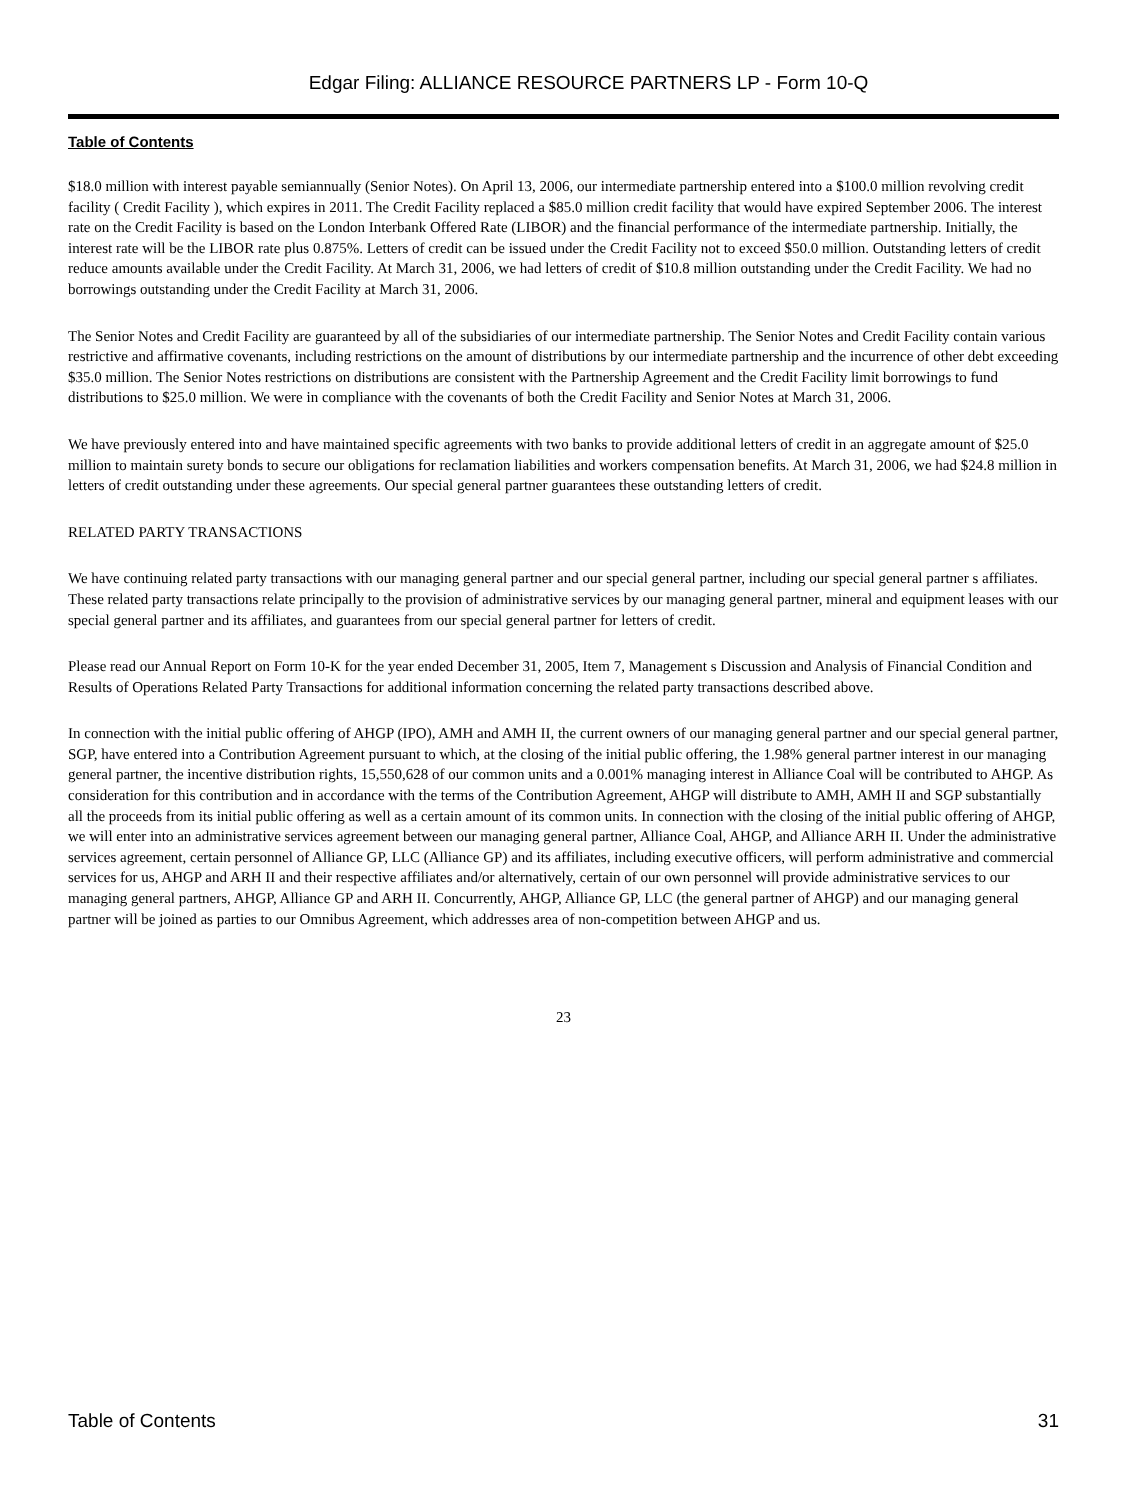Edgar Filing: ALLIANCE RESOURCE PARTNERS LP - Form 10-Q
Table of Contents
$18.0 million with interest payable semiannually (Senior Notes). On April 13, 2006, our intermediate partnership entered into a $100.0 million revolving credit facility ( Credit Facility ), which expires in 2011. The Credit Facility replaced a $85.0 million credit facility that would have expired September 2006. The interest rate on the Credit Facility is based on the London Interbank Offered Rate (LIBOR) and the financial performance of the intermediate partnership. Initially, the interest rate will be the LIBOR rate plus 0.875%. Letters of credit can be issued under the Credit Facility not to exceed $50.0 million. Outstanding letters of credit reduce amounts available under the Credit Facility. At March 31, 2006, we had letters of credit of $10.8 million outstanding under the Credit Facility. We had no borrowings outstanding under the Credit Facility at March 31, 2006.
The Senior Notes and Credit Facility are guaranteed by all of the subsidiaries of our intermediate partnership. The Senior Notes and Credit Facility contain various restrictive and affirmative covenants, including restrictions on the amount of distributions by our intermediate partnership and the incurrence of other debt exceeding $35.0 million. The Senior Notes restrictions on distributions are consistent with the Partnership Agreement and the Credit Facility limit borrowings to fund distributions to $25.0 million. We were in compliance with the covenants of both the Credit Facility and Senior Notes at March 31, 2006.
We have previously entered into and have maintained specific agreements with two banks to provide additional letters of credit in an aggregate amount of $25.0 million to maintain surety bonds to secure our obligations for reclamation liabilities and workers compensation benefits. At March 31, 2006, we had $24.8 million in letters of credit outstanding under these agreements. Our special general partner guarantees these outstanding letters of credit.
RELATED PARTY TRANSACTIONS
We have continuing related party transactions with our managing general partner and our special general partner, including our special general partner s affiliates. These related party transactions relate principally to the provision of administrative services by our managing general partner, mineral and equipment leases with our special general partner and its affiliates, and guarantees from our special general partner for letters of credit.
Please read our Annual Report on Form 10-K for the year ended December 31, 2005, Item 7, Management s Discussion and Analysis of Financial Condition and Results of Operations Related Party Transactions for additional information concerning the related party transactions described above.
In connection with the initial public offering of AHGP (IPO), AMH and AMH II, the current owners of our managing general partner and our special general partner, SGP, have entered into a Contribution Agreement pursuant to which, at the closing of the initial public offering, the 1.98% general partner interest in our managing general partner, the incentive distribution rights, 15,550,628 of our common units and a 0.001% managing interest in Alliance Coal will be contributed to AHGP. As consideration for this contribution and in accordance with the terms of the Contribution Agreement, AHGP will distribute to AMH, AMH II and SGP substantially all the proceeds from its initial public offering as well as a certain amount of its common units. In connection with the closing of the initial public offering of AHGP, we will enter into an administrative services agreement between our managing general partner, Alliance Coal, AHGP, and Alliance ARH II. Under the administrative services agreement, certain personnel of Alliance GP, LLC (Alliance GP) and its affiliates, including executive officers, will perform administrative and commercial services for us, AHGP and ARH II and their respective affiliates and/or alternatively, certain of our own personnel will provide administrative services to our managing general partners, AHGP, Alliance GP and ARH II. Concurrently, AHGP, Alliance GP, LLC (the general partner of AHGP) and our managing general partner will be joined as parties to our Omnibus Agreement, which addresses area of non-competition between AHGP and us.
23
Table of Contents 31